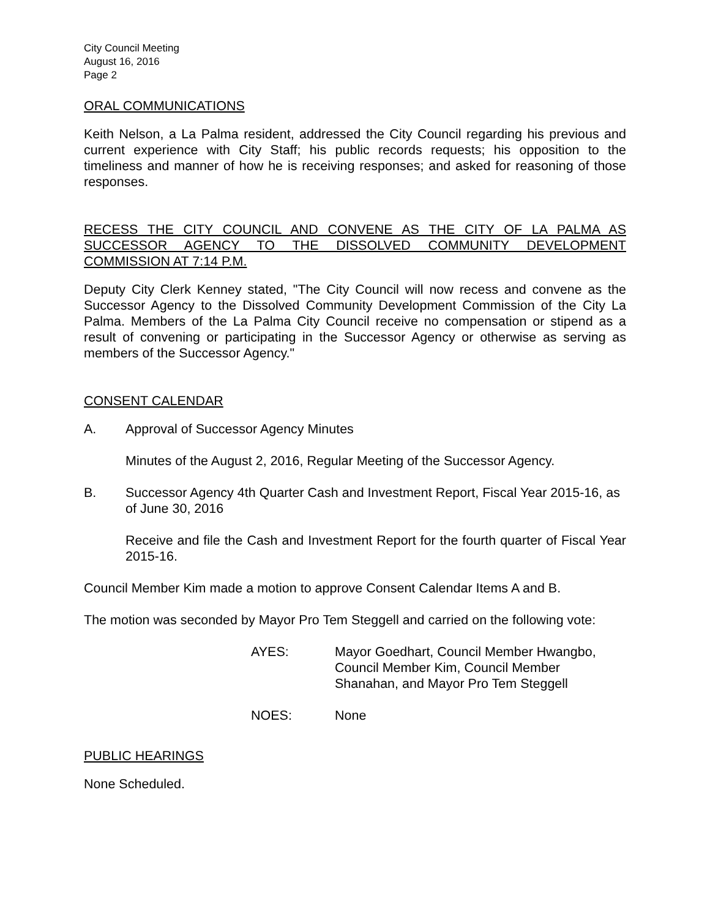City Council Meeting
August 16, 2016
Page 2
ORAL COMMUNICATIONS
Keith Nelson, a La Palma resident, addressed the City Council regarding his previous and current experience with City Staff; his public records requests; his opposition to the timeliness and manner of how he is receiving responses; and asked for reasoning of those responses.
RECESS THE CITY COUNCIL AND CONVENE AS THE CITY OF LA PALMA AS SUCCESSOR AGENCY TO THE DISSOLVED COMMUNITY DEVELOPMENT COMMISSION AT 7:14 P.M.
Deputy City Clerk Kenney stated, "The City Council will now recess and convene as the Successor Agency to the Dissolved Community Development Commission of the City La Palma. Members of the La Palma City Council receive no compensation or stipend as a result of convening or participating in the Successor Agency or otherwise as serving as members of the Successor Agency."
CONSENT CALENDAR
A. Approval of Successor Agency Minutes
Minutes of the August 2, 2016, Regular Meeting of the Successor Agency.
B. Successor Agency 4th Quarter Cash and Investment Report, Fiscal Year 2015-16, as of June 30, 2016
Receive and file the Cash and Investment Report for the fourth quarter of Fiscal Year 2015-16.
Council Member Kim made a motion to approve Consent Calendar Items A and B.
The motion was seconded by Mayor Pro Tem Steggell and carried on the following vote:
AYES: Mayor Goedhart, Council Member Hwangbo,
Council Member Kim, Council Member
Shanahan, and Mayor Pro Tem Steggell
NOES: None
PUBLIC HEARINGS
None Scheduled.